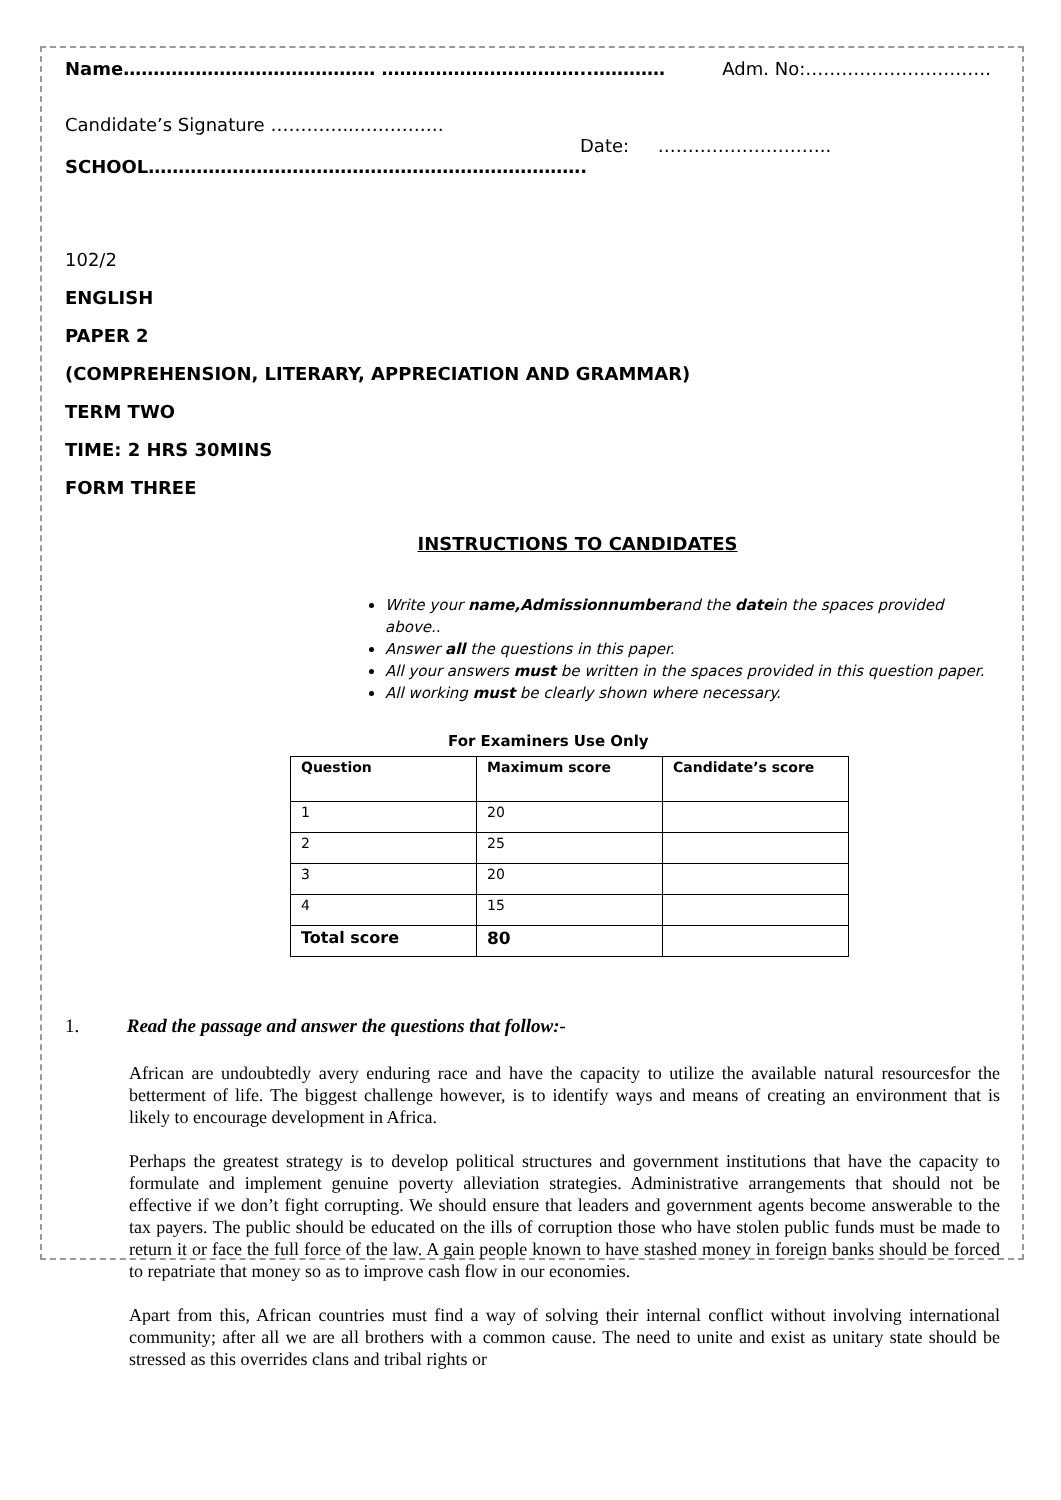Name…………………………………… ……………………………..………… Adm. No:………………………….
Candidate’s Signature …………..……………
Date: ………………………..
SCHOOL……………………………………………………………….
102/2
ENGLISH
PAPER 2
(COMPREHENSION, LITERARY, APPRECIATION AND GRAMMAR)
TERM TWO
TIME: 2 HRS 30MINS
FORM THREE
INSTRUCTIONS TO CANDIDATES
Write your name,Admissionnumberand the datein the spaces provided above..
Answer all the questions in this paper.
All your answers must be written in the spaces provided in this question paper.
All working must be clearly shown where necessary.
For Examiners Use Only
| Question | Maximum score | Candidate’s score |
| 1 | 20 | |
| 2 | 25 | |
| 3 | 20 | |
| 4 | 15 | |
| Total score | 80 | |
1. Read the passage and answer the questions that follow:-
African are undoubtedly avery enduring race and have the capacity to utilize the available natural resourcesfor the betterment of life. The biggest challenge however, is to identify ways and means of creating an environment that is likely to encourage development in Africa.
Perhaps the greatest strategy is to develop political structures and government institutions that have the capacity to formulate and implement genuine poverty alleviation strategies. Administrative arrangements that should not be effective if we don’t fight corrupting. We should ensure that leaders and government agents become answerable to the tax payers. The public should be educated on the ills of corruption those who have stolen public funds must be made to return it or face the full force of the law. A gain people known to have stashed money in foreign banks should be forced to repatriate that money so as to improve cash flow in our economies.
Apart from this, African countries must find a way of solving their internal conflict without involving international community; after all we are all brothers with a common cause. The need to unite and exist as unitary state should be stressed as this overrides clans and tribal rights or